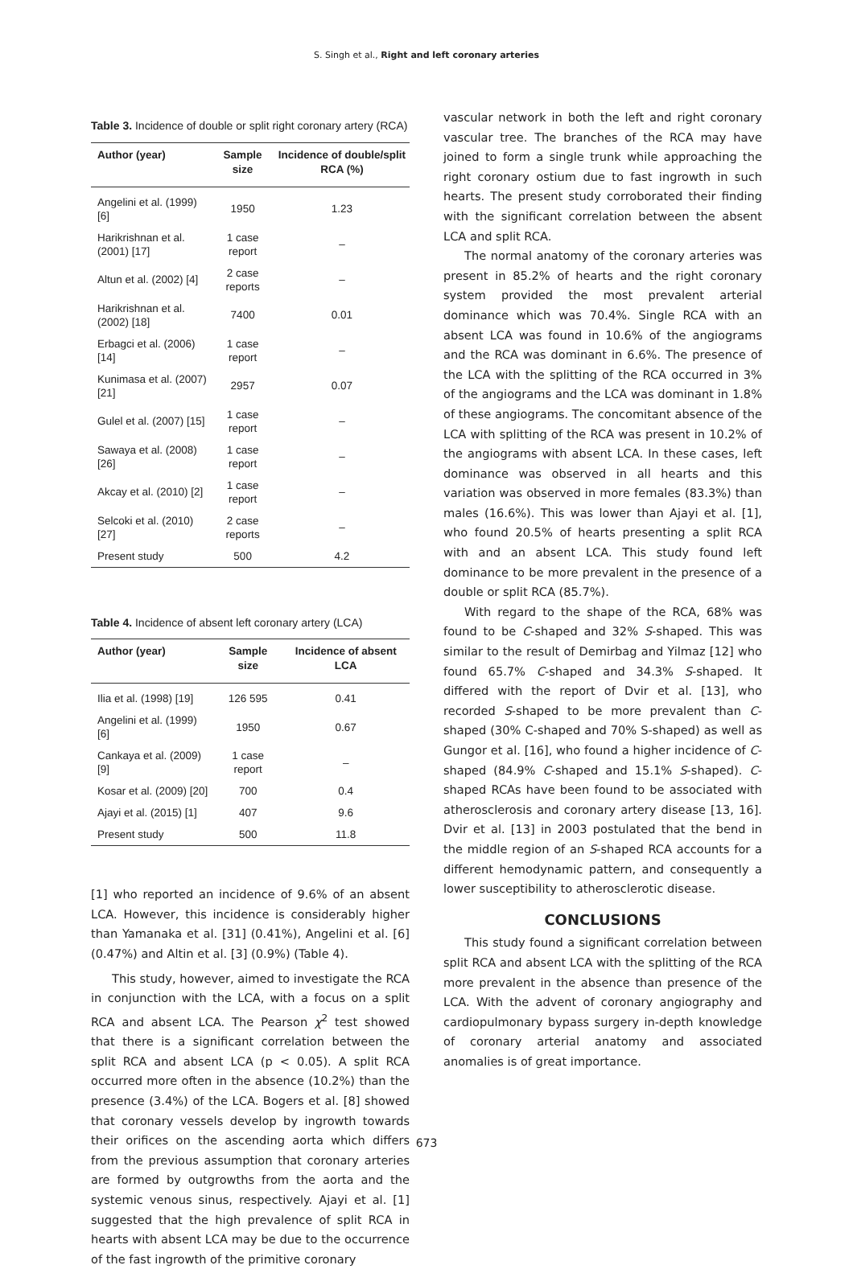S. Singh et al., Right and left coronary arteries
Table 3. Incidence of double or split right coronary artery (RCA)
| Author (year) | Sample size | Incidence of double/split RCA (%) |
| --- | --- | --- |
| Angelini et al. (1999) [6] | 1950 | 1.23 |
| Harikrishnan et al. (2001) [17] | 1 case report | – |
| Altun et al. (2002) [4] | 2 case reports | – |
| Harikrishnan et al. (2002) [18] | 7400 | 0.01 |
| Erbagci et al. (2006) [14] | 1 case report | – |
| Kunimasa et al. (2007) [21] | 2957 | 0.07 |
| Gulel et al. (2007) [15] | 1 case report | – |
| Sawaya et al. (2008) [26] | 1 case report | – |
| Akcay et al. (2010) [2] | 1 case report | – |
| Selcoki et al. (2010) [27] | 2 case reports | – |
| Present study | 500 | 4.2 |
Table 4. Incidence of absent left coronary artery (LCA)
| Author (year) | Sample size | Incidence of absent LCA |
| --- | --- | --- |
| Ilia et al. (1998) [19] | 126 595 | 0.41 |
| Angelini et al. (1999) [6] | 1950 | 0.67 |
| Cankaya et al. (2009) [9] | 1 case report | – |
| Kosar et al. (2009) [20] | 700 | 0.4 |
| Ajayi et al. (2015) [1] | 407 | 9.6 |
| Present study | 500 | 11.8 |
[1] who reported an incidence of 9.6% of an absent LCA. However, this incidence is considerably higher than Yamanaka et al. [31] (0.41%), Angelini et al. [6] (0.47%) and Altin et al. [3] (0.9%) (Table 4).
This study, however, aimed to investigate the RCA in conjunction with the LCA, with a focus on a split RCA and absent LCA. The Pearson χ<sup>2</sup> test showed that there is a significant correlation between the split RCA and absent LCA (p < 0.05). A split RCA occurred more often in the absence (10.2%) than the presence (3.4%) of the LCA. Bogers et al. [8] showed that coronary vessels develop by ingrowth towards their orifices on the ascending aorta which differs from the previous assumption that coronary arteries are formed by outgrowths from the aorta and the systemic venous sinus, respectively. Ajayi et al. [1] suggested that the high prevalence of split RCA in hearts with absent LCA may be due to the occurrence of the fast ingrowth of the primitive coronary
vascular network in both the left and right coronary vascular tree. The branches of the RCA may have joined to form a single trunk while approaching the right coronary ostium due to fast ingrowth in such hearts. The present study corroborated their finding with the significant correlation between the absent LCA and split RCA.
The normal anatomy of the coronary arteries was present in 85.2% of hearts and the right coronary system provided the most prevalent arterial dominance which was 70.4%. Single RCA with an absent LCA was found in 10.6% of the angiograms and the RCA was dominant in 6.6%. The presence of the LCA with the splitting of the RCA occurred in 3% of the angiograms and the LCA was dominant in 1.8% of these angiograms. The concomitant absence of the LCA with splitting of the RCA was present in 10.2% of the angiograms with absent LCA. In these cases, left dominance was observed in all hearts and this variation was observed in more females (83.3%) than males (16.6%). This was lower than Ajayi et al. [1], who found 20.5% of hearts presenting a split RCA with and an absent LCA. This study found left dominance to be more prevalent in the presence of a double or split RCA (85.7%).
With regard to the shape of the RCA, 68% was found to be C-shaped and 32% S-shaped. This was similar to the result of Demirbag and Yilmaz [12] who found 65.7% C-shaped and 34.3% S-shaped. It differed with the report of Dvir et al. [13], who recorded S-shaped to be more prevalent than C-shaped (30% C-shaped and 70% S-shaped) as well as Gungor et al. [16], who found a higher incidence of C-shaped (84.9% C-shaped and 15.1% S-shaped). C-shaped RCAs have been found to be associated with atherosclerosis and coronary artery disease [13, 16]. Dvir et al. [13] in 2003 postulated that the bend in the middle region of an S-shaped RCA accounts for a different hemodynamic pattern, and consequently a lower susceptibility to atherosclerotic disease.
CONCLUSIONS
This study found a significant correlation between split RCA and absent LCA with the splitting of the RCA more prevalent in the absence than presence of the LCA. With the advent of coronary angiography and cardiopulmonary bypass surgery in-depth knowledge of coronary arterial anatomy and associated anomalies is of great importance.
673